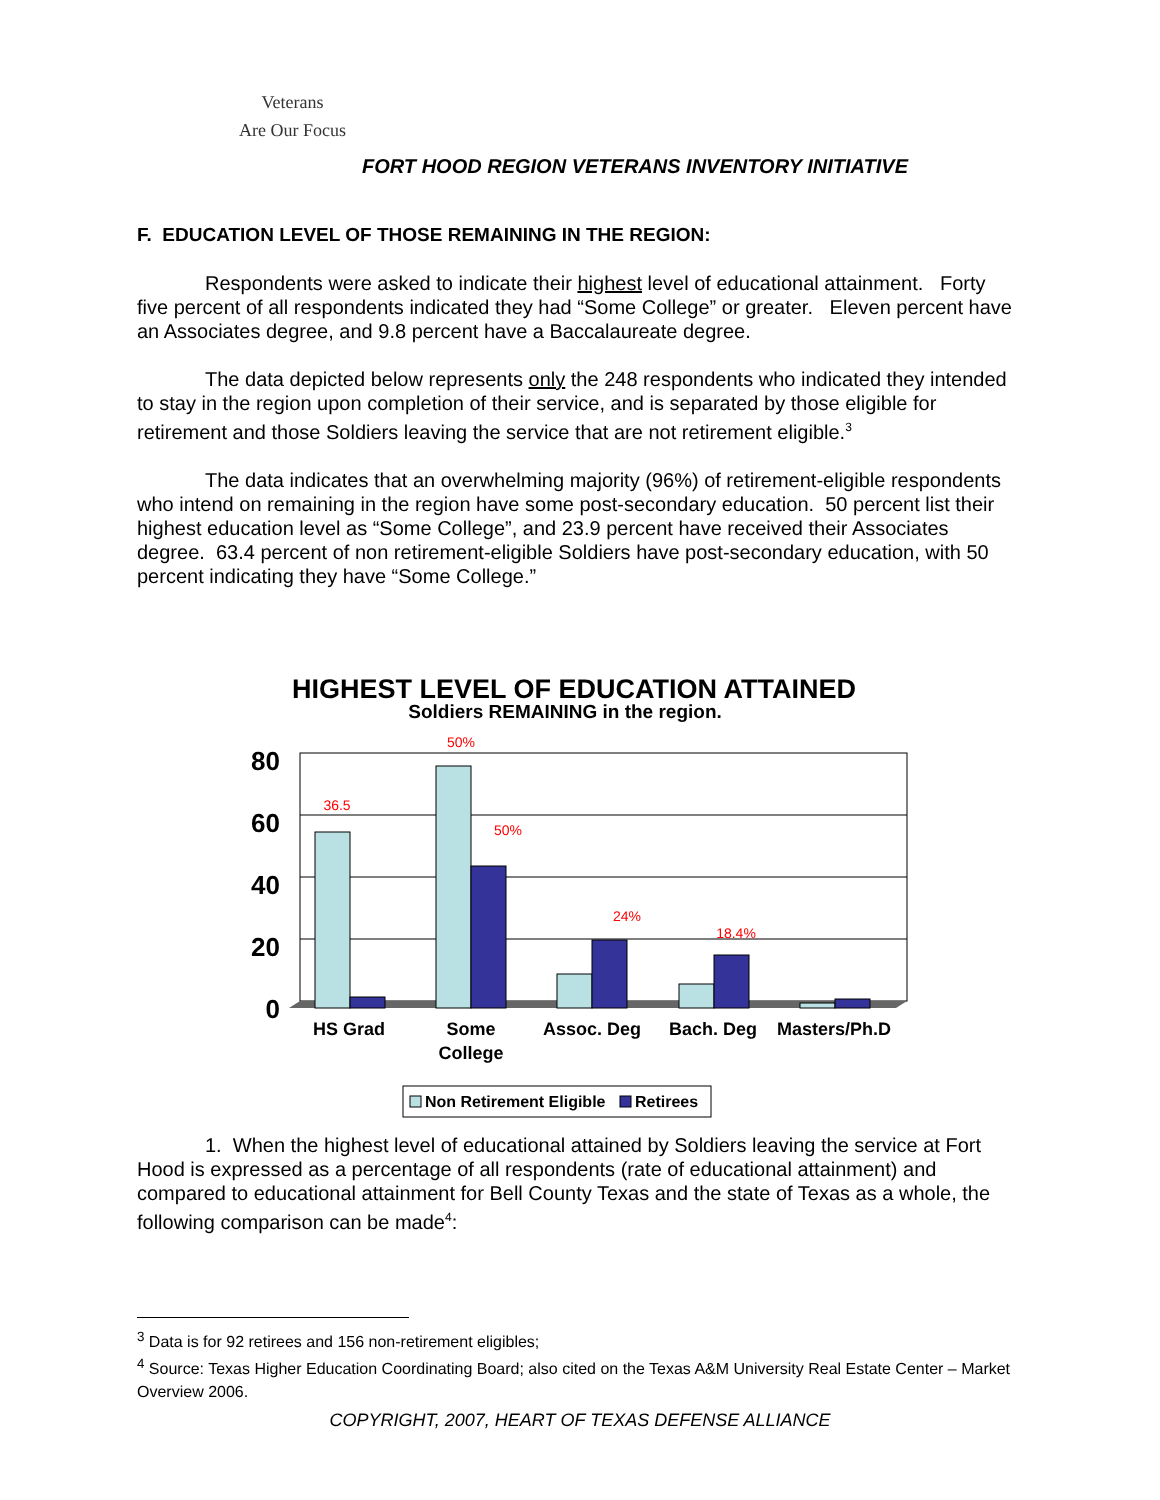Veterans
Are Our Focus
FORT HOOD REGION VETERANS INVENTORY INITIATIVE
F. EDUCATION LEVEL OF THOSE REMAINING IN THE REGION:
Respondents were asked to indicate their highest level of educational attainment. Forty five percent of all respondents indicated they had “Some College” or greater. Eleven percent have an Associates degree, and 9.8 percent have a Baccalaureate degree.
The data depicted below represents only the 248 respondents who indicated they intended to stay in the region upon completion of their service, and is separated by those eligible for retirement and those Soldiers leaving the service that are not retirement eligible.<sup>3</sup>
The data indicates that an overwhelming majority (96%) of retirement-eligible respondents who intend on remaining in the region have some post-secondary education. 50 percent list their highest education level as “Some College”, and 23.9 percent have received their Associates degree. 63.4 percent of non retirement-eligible Soldiers have post-secondary education, with 50 percent indicating they have “Some College.”
HIGHEST LEVEL OF EDUCATION ATTAINED
Soldiers REMAINING in the region.
80
60
40
20
0
36.5
50%
50%
24%
18.4%
HS Grad
Some
College
Assoc. Deg
Bach. Deg
Masters/Ph.D
Non Retirement Eligible
Retirees
1. When the highest level of educational attained by Soldiers leaving the service at Fort Hood is expressed as a percentage of all respondents (rate of educational attainment) and compared to educational attainment for Bell County Texas and the state of Texas as a whole, the following comparison can be made<sup>4</sup>:
<sup>3</sup> Data is for 92 retirees and 156 non-retirement eligibles;
<sup>4</sup> Source: Texas Higher Education Coordinating Board; also cited on the Texas A&M University Real Estate Center – Market Overview 2006.
COPYRIGHT, 2007, HEART OF TEXAS DEFENSE ALLIANCE